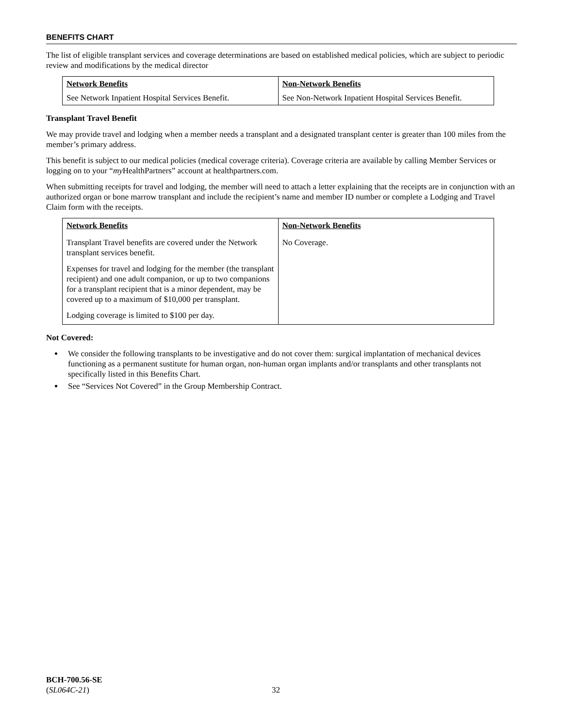BENEFITS CHART
The list of eligible transplant services and coverage determinations are based on established medical policies, which are subject to periodic review and modifications by the medical director
| Network Benefits | Non-Network Benefits |
| --- | --- |
| See Network Inpatient Hospital Services Benefit. | See Non-Network Inpatient Hospital Services Benefit. |
Transplant Travel Benefit
We may provide travel and lodging when a member needs a transplant and a designated transplant center is greater than 100 miles from the member’s primary address.
This benefit is subject to our medical policies (medical coverage criteria). Coverage criteria are available by calling Member Services or logging on to your “my HealthPartners” account at healthpartners.com.
When submitting receipts for travel and lodging, the member will need to attach a letter explaining that the receipts are in conjunction with an authorized organ or bone marrow transplant and include the recipient’s name and member ID number or complete a Lodging and Travel Claim form with the receipts.
| Network Benefits | Non-Network Benefits |
| --- | --- |
| Transplant Travel benefits are covered under the Network transplant services benefit. Expenses for travel and lodging for the member (the transplant recipient) and one adult companion, or up to two companions for a transplant recipient that is a minor dependent, may be covered up to a maximum of $10,000 per transplant. Lodging coverage is limited to $100 per day. | No Coverage. |
Not Covered:
We consider the following transplants to be investigative and do not cover them: surgical implantation of mechanical devices functioning as a permanent sustitute for human organ, non-human organ implants and/or transplants and other transplants not specifically listed in this Benefits Chart.
See “Services Not Covered” in the Group Membership Contract.
BCH-700.56-SE
(SL064C-21)
32